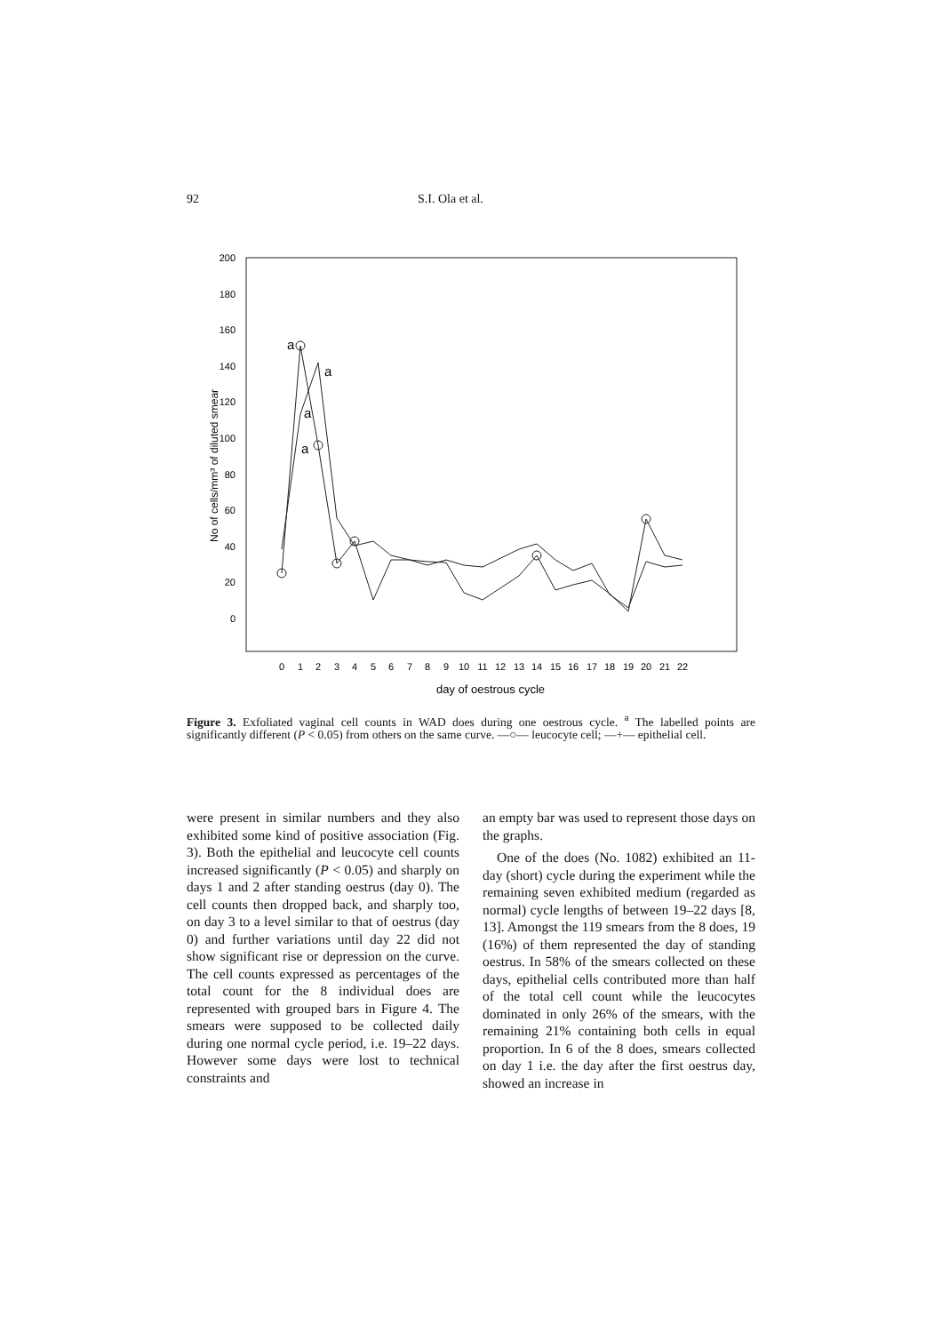92 S.I. Ola et al.
200
180
160
140
120
100
80
60
40
20
0
No of cells/mm³ of diluted smear
0
1
2
3
4
5
6
7
8
9
10
11
12
13
14
15
16
17
18
19
20
21
22
day of oestrous cycle
a
a
a
a
Figure 3. Exfoliated vaginal cell counts in WAD does during one oestrous cycle. <sup>a</sup> The labelled points are significantly different (P < 0.05) from others on the same curve. —○— leucocyte cell; —+— epithelial cell.
were present in similar numbers and they also exhibited some kind of positive association (Fig. 3). Both the epithelial and leucocyte cell counts increased significantly (P < 0.05) and sharply on days 1 and 2 after standing oestrus (day 0). The cell counts then dropped back, and sharply too, on day 3 to a level similar to that of oestrus (day 0) and further variations until day 22 did not show significant rise or depression on the curve. The cell counts expressed as percentages of the total count for the 8 individual does are represented with grouped bars in Figure 4. The smears were supposed to be collected daily during one normal cycle period, i.e. 19–22 days. However some days were lost to technical constraints and
an empty bar was used to represent those days on the graphs.
One of the does (No. 1082) exhibited an 11-day (short) cycle during the experiment while the remaining seven exhibited medium (regarded as normal) cycle lengths of between 19–22 days [8, 13]. Amongst the 119 smears from the 8 does, 19 (16%) of them represented the day of standing oestrus. In 58% of the smears collected on these days, epithelial cells contributed more than half of the total cell count while the leucocytes dominated in only 26% of the smears, with the remaining 21% containing both cells in equal proportion. In 6 of the 8 does, smears collected on day 1 i.e. the day after the first oestrus day, showed an increase in